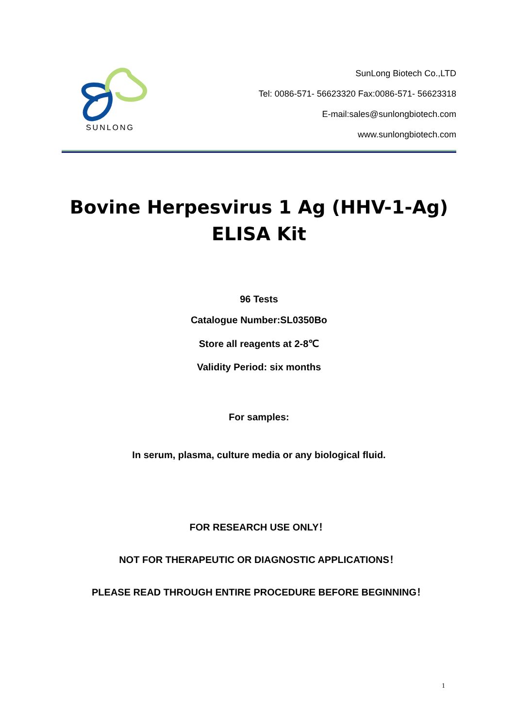SUNLONG
SunLong Biotech Co.,LTD
Tel: 0086-571- 56623320 Fax:0086-571- 56623318
E-mail:sales@sunlongbiotech.com
www.sunlongbiotech.com
Bovine Herpesvirus 1 Ag (HHV-1-Ag)
ELISA Kit
96 Tests
Catalogue Number:SL0350Bo
Store all reagents at 2-8℃
Validity Period: six months
For samples:
In serum, plasma, culture media or any biological fluid.
FOR RESEARCH USE ONLY！
NOT FOR THERAPEUTIC OR DIAGNOSTIC APPLICATIONS！
PLEASE READ THROUGH ENTIRE PROCEDURE BEFORE BEGINNING！
1